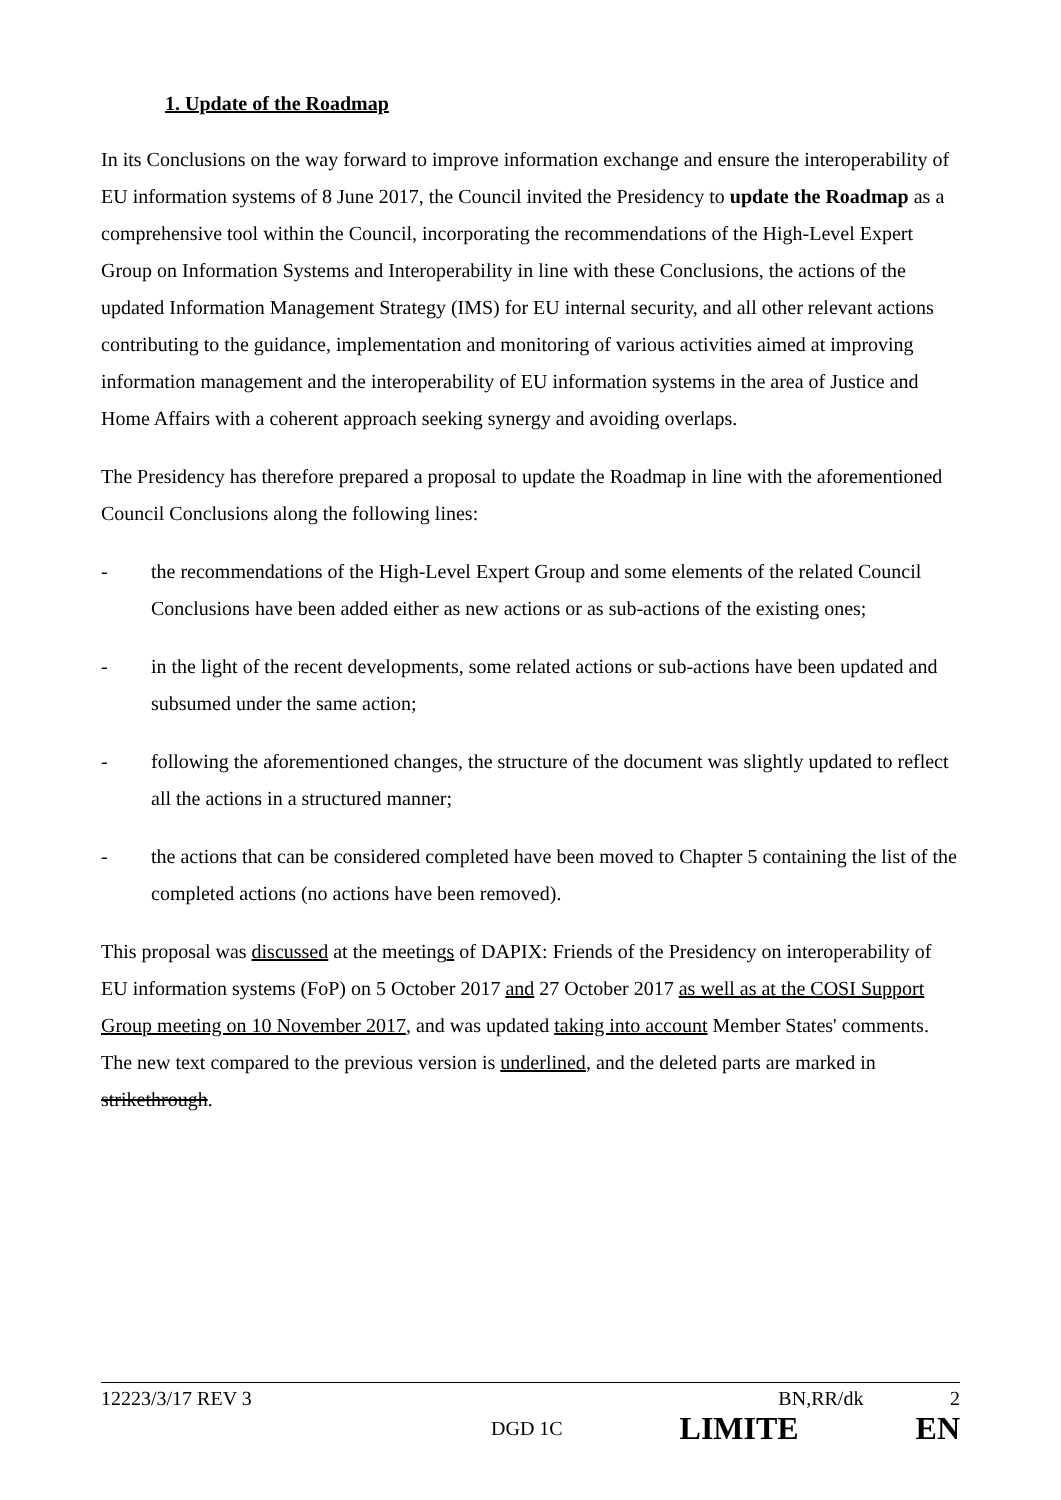1. Update of the Roadmap
In its Conclusions on the way forward to improve information exchange and ensure the interoperability of EU information systems of 8 June 2017, the Council invited the Presidency to update the Roadmap as a comprehensive tool within the Council, incorporating the recommendations of the High-Level Expert Group on Information Systems and Interoperability in line with these Conclusions, the actions of the updated Information Management Strategy (IMS) for EU internal security, and all other relevant actions contributing to the guidance, implementation and monitoring of various activities aimed at improving information management and the interoperability of EU information systems in the area of Justice and Home Affairs with a coherent approach seeking synergy and avoiding overlaps.
The Presidency has therefore prepared a proposal to update the Roadmap in line with the aforementioned Council Conclusions along the following lines:
- the recommendations of the High-Level Expert Group and some elements of the related Council Conclusions have been added either as new actions or as sub-actions of the existing ones;
- in the light of the recent developments, some related actions or sub-actions have been updated and subsumed under the same action;
- following the aforementioned changes, the structure of the document was slightly updated to reflect all the actions in a structured manner;
- the actions that can be considered completed have been moved to Chapter 5 containing the list of the completed actions (no actions have been removed).
This proposal was discussed at the meetings of DAPIX: Friends of the Presidency on interoperability of EU information systems (FoP) on 5 October 2017 and 27 October 2017 as well as at the COSI Support Group meeting on 10 November 2017, and was updated taking into account Member States' comments. The new text compared to the previous version is underlined, and the deleted parts are marked in strikethrough.
12223/3/17 REV 3 BN,RR/dk 2
DGD 1C LIMITE EN